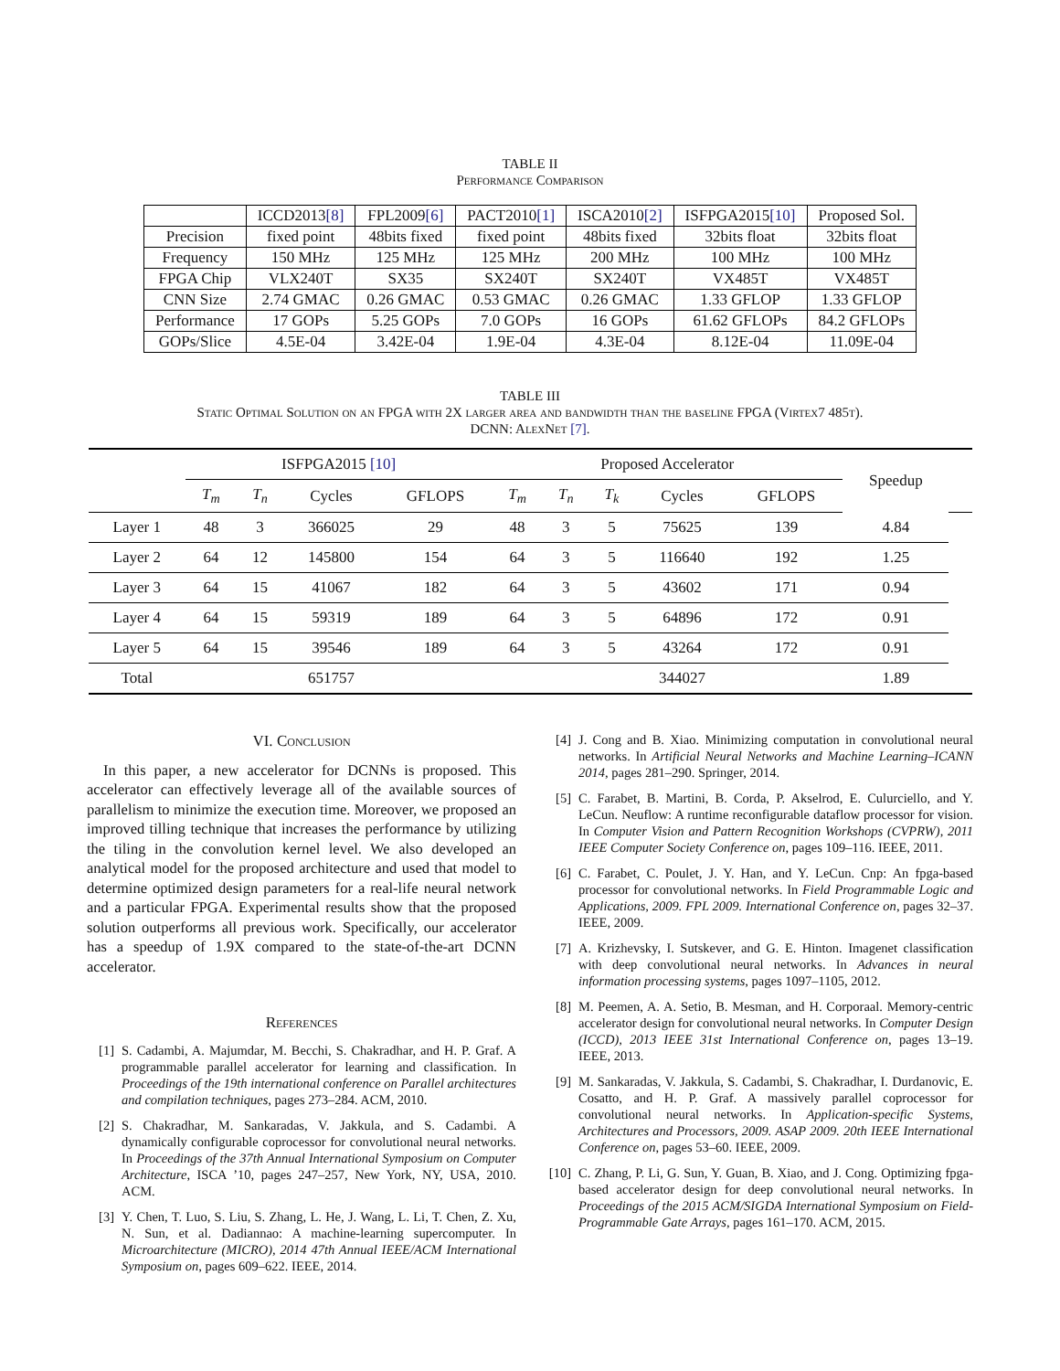TABLE II
Performance Comparison
| | ICCD2013 [8] | FPL2009 [6] | PACT2010 [1] | ISCA2010 [2] | ISFPGA2015 [10] | Proposed Sol. |
| Precision | fixed point | 48bits fixed | fixed point | 48bits fixed | 32bits float | 32bits float |
| Frequency | 150 MHz | 125 MHz | 125 MHz | 200 MHz | 100 MHz | 100 MHz |
| FPGA Chip | VLX240T | SX35 | SX240T | SX240T | VX485T | VX485T |
| CNN Size | 2.74 GMAC | 0.26 GMAC | 0.53 GMAC | 0.26 GMAC | 1.33 GFLOP | 1.33 GFLOP |
| Performance | 17 GOPs | 5.25 GOPs | 7.0 GOPs | 16 GOPs | 61.62 GFLOPs | 84.2 GFLOPs |
| GOPs/Slice | 4.5E-04 | 3.42E-04 | 1.9E-04 | 4.3E-04 | 8.12E-04 | 11.09E-04 |
TABLE III
Static Optimal Solution on an FPGA with 2X larger area and bandwidth than the baseline FPGA (Virtex7 485t).
DCNN: AlexNet [7].
| | ISFPGA2015 [10] | | | | Proposed Accelerator | | | | | Speedup | |
| --- | --- | --- | --- | --- | --- | --- | --- | --- | --- | --- | --- |
| | T<sub>m</sub> | T<sub>n</sub> | Cycles | GFLOPS | T<sub>m</sub> | T<sub>n</sub> | T<sub>k</sub> | Cycles | GFLOPS | | |
| Layer 1 | 48 | 3 | 366025 | 29 | 48 | 3 | 5 | 75625 | 139 | 4.84 | |
| Layer 2 | 64 | 12 | 145800 | 154 | 64 | 3 | 5 | 116640 | 192 | 1.25 | |
| Layer 3 | 64 | 15 | 41067 | 182 | 64 | 3 | 5 | 43602 | 171 | 0.94 | |
| Layer 4 | 64 | 15 | 59319 | 189 | 64 | 3 | 5 | 64896 | 172 | 0.91 | |
| Layer 5 | 64 | 15 | 39546 | 189 | 64 | 3 | 5 | 43264 | 172 | 0.91 | |
| Total | | | 651757 | | | | | 344027 | | 1.89 | |
VI. Conclusion
In this paper, a new accelerator for DCNNs is proposed. This accelerator can effectively leverage all of the available sources of parallelism to minimize the execution time. Moreover, we proposed an improved tilling technique that increases the performance by utilizing the tiling in the convolution kernel level. We also developed an analytical model for the proposed architecture and used that model to determine optimized design parameters for a real-life neural network and a particular FPGA. Experimental results show that the proposed solution outperforms all previous work. Specifically, our accelerator has a speedup of 1.9X compared to the state-of-the-art DCNN accelerator.
References
[1] S. Cadambi, A. Majumdar, M. Becchi, S. Chakradhar, and H. P. Graf. A programmable parallel accelerator for learning and classification. In Proceedings of the 19th international conference on Parallel architectures and compilation techniques, pages 273–284. ACM, 2010.
[2] S. Chakradhar, M. Sankaradas, V. Jakkula, and S. Cadambi. A dynamically configurable coprocessor for convolutional neural networks. In Proceedings of the 37th Annual International Symposium on Computer Architecture, ISCA ’10, pages 247–257, New York, NY, USA, 2010. ACM.
[3] Y. Chen, T. Luo, S. Liu, S. Zhang, L. He, J. Wang, L. Li, T. Chen, Z. Xu, N. Sun, et al. Dadiannao: A machine-learning supercomputer. In Microarchitecture (MICRO), 2014 47th Annual IEEE/ACM International Symposium on, pages 609–622. IEEE, 2014.
[4] J. Cong and B. Xiao. Minimizing computation in convolutional neural networks. In Artificial Neural Networks and Machine Learning–ICANN 2014, pages 281–290. Springer, 2014.
[5] C. Farabet, B. Martini, B. Corda, P. Akselrod, E. Culurciello, and Y. LeCun. Neuflow: A runtime reconfigurable dataflow processor for vision. In Computer Vision and Pattern Recognition Workshops (CVPRW), 2011 IEEE Computer Society Conference on, pages 109–116. IEEE, 2011.
[6] C. Farabet, C. Poulet, J. Y. Han, and Y. LeCun. Cnp: An fpga-based processor for convolutional networks. In Field Programmable Logic and Applications, 2009. FPL 2009. International Conference on, pages 32–37. IEEE, 2009.
[7] A. Krizhevsky, I. Sutskever, and G. E. Hinton. Imagenet classification with deep convolutional neural networks. In Advances in neural information processing systems, pages 1097–1105, 2012.
[8] M. Peemen, A. A. Setio, B. Mesman, and H. Corporaal. Memory-centric accelerator design for convolutional neural networks. In Computer Design (ICCD), 2013 IEEE 31st International Conference on, pages 13–19. IEEE, 2013.
[9] M. Sankaradas, V. Jakkula, S. Cadambi, S. Chakradhar, I. Durdanovic, E. Cosatto, and H. P. Graf. A massively parallel coprocessor for convolutional neural networks. In Application-specific Systems, Architectures and Processors, 2009. ASAP 2009. 20th IEEE International Conference on, pages 53–60. IEEE, 2009.
[10]
C. Zhang, P. Li, G. Sun, Y. Guan, B. Xiao, and J. Cong. Optimizing fpga-based accelerator design for deep convolutional neural networks. In Proceedings of the 2015 ACM/SIGDA International Symposium on Field-Programmable Gate Arrays, pages 161–170. ACM, 2015.